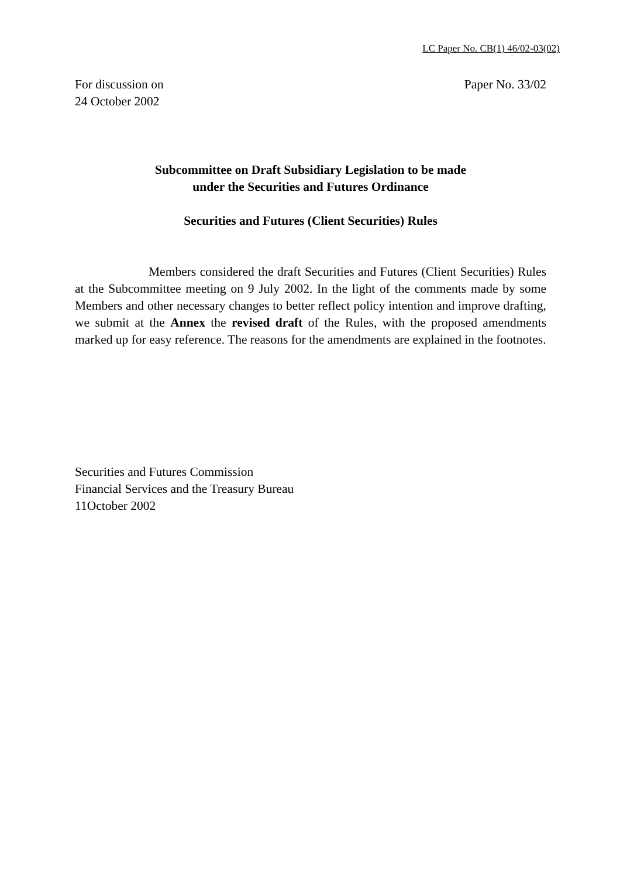LC Paper No. CB(1) 46/02-03(02)
For discussion on
24 October 2002
Paper No. 33/02
Subcommittee on Draft Subsidiary Legislation to be made
under the Securities and Futures Ordinance
Securities and Futures (Client Securities) Rules
Members considered the draft Securities and Futures (Client Securities) Rules at the Subcommittee meeting on 9 July 2002. In the light of the comments made by some Members and other necessary changes to better reflect policy intention and improve drafting, we submit at the Annex the revised draft of the Rules, with the proposed amendments marked up for easy reference. The reasons for the amendments are explained in the footnotes.
Securities and Futures Commission
Financial Services and the Treasury Bureau
11October 2002